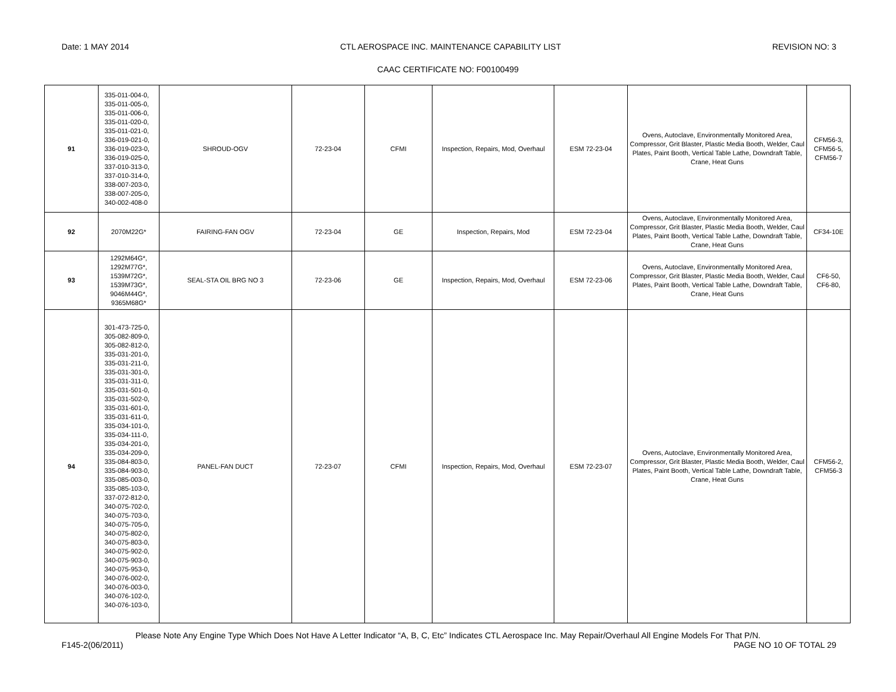Date: 1 MAY 2014 CTL AEROSPACE INC. MAINTENANCE CAPABILITY LIST REVISION NO: 3
CAAC CERTIFICATE NO: F00100499
| 91 | 335-011-004-0, 335-011-005-0, 335-011-006-0, 335-011-020-0, 335-011-021-0, 336-019-021-0, 336-019-023-0, 336-019-025-0, 337-010-313-0, 337-010-314-0, 338-007-203-0, 338-007-205-0, 340-002-408-0 | SHROUD-OGV | 72-23-04 | CFMI | Inspection, Repairs, Mod, Overhaul | ESM 72-23-04 | Ovens, Autoclave, Environmentally Monitored Area, Compressor, Grit Blaster, Plastic Media Booth, Welder, Caul Plates, Paint Booth, Vertical Table Lathe, Downdraft Table, Crane, Heat Guns | CFM56-3, CFM56-5, CFM56-7 |
| 92 | 2070M22G* | FAIRING-FAN OGV | 72-23-04 | GE | Inspection, Repairs, Mod | ESM 72-23-04 | Ovens, Autoclave, Environmentally Monitored Area, Compressor, Grit Blaster, Plastic Media Booth, Welder, Caul Plates, Paint Booth, Vertical Table Lathe, Downdraft Table, Crane, Heat Guns | CF34-10E |
| 93 | 1292M64G*, 1292M77G*, 1539M72G*, 1539M73G*, 9046M44G*, 9365M68G* | SEAL-STA OIL BRG NO 3 | 72-23-06 | GE | Inspection, Repairs, Mod, Overhaul | ESM 72-23-06 | Ovens, Autoclave, Environmentally Monitored Area, Compressor, Grit Blaster, Plastic Media Booth, Welder, Caul Plates, Paint Booth, Vertical Table Lathe, Downdraft Table, Crane, Heat Guns | CF6-50, CF6-80, |
| 94 | 301-473-725-0, 305-082-809-0, 305-082-812-0, 335-031-201-0, 335-031-211-0, 335-031-301-0, 335-031-311-0, 335-031-501-0, 335-031-502-0, 335-031-601-0, 335-031-611-0, 335-034-101-0, 335-034-111-0, 335-034-201-0, 335-034-209-0, 335-084-803-0, 335-084-903-0, 335-085-003-0, 335-085-103-0, 337-072-812-0, 340-075-702-0, 340-075-703-0, 340-075-705-0, 340-075-802-0, 340-075-803-0, 340-075-902-0, 340-075-903-0, 340-075-953-0, 340-076-002-0, 340-076-003-0, 340-076-102-0, 340-076-103-0, | PANEL-FAN DUCT | 72-23-07 | CFMI | Inspection, Repairs, Mod, Overhaul | ESM 72-23-07 | Ovens, Autoclave, Environmentally Monitored Area, Compressor, Grit Blaster, Plastic Media Booth, Welder, Caul Plates, Paint Booth, Vertical Table Lathe, Downdraft Table, Crane, Heat Guns | CFM56-2, CFM56-3 |
Please Note Any Engine Type Which Does Not Have A Letter Indicator “A, B, C, Etc” Indicates CTL Aerospace Inc. May Repair/Overhaul All Engine Models For That P/N.
F145-2(06/2011) PAGE NO 10 OF TOTAL 29